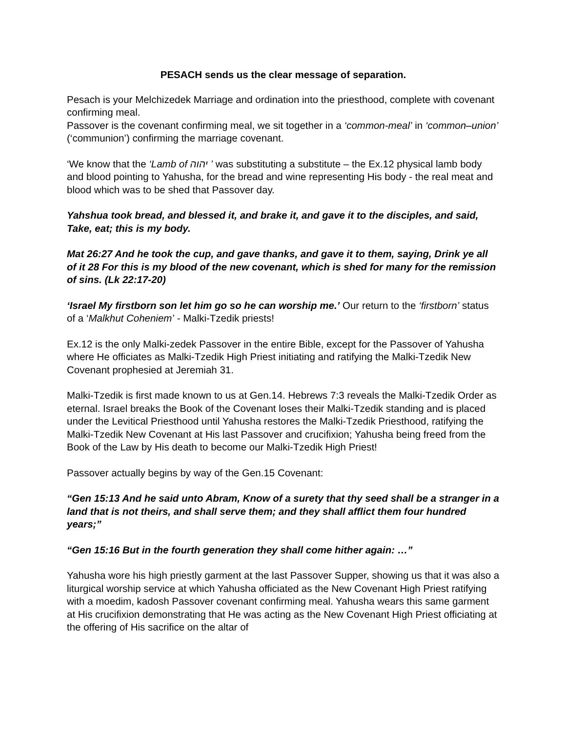PESACH sends us the clear message of separation.
Pesach is your Melchizedek Marriage and ordination into the priesthood, complete with covenant confirming meal.
Passover is the covenant confirming meal, we sit together in a ‘common-meal’ in ‘common–union’ (‘communion’) confirming the marriage covenant.
‘We know that the ‘Lamb of יהוה ’ was substituting a substitute – the Ex.12 physical lamb body and blood pointing to Yahusha, for the bread and wine representing His body - the real meat and blood which was to be shed that Passover day.
Yahshua took bread, and blessed it, and brake it, and gave it to the disciples, and said, Take, eat; this is my body.
Mat 26:27 And he took the cup, and gave thanks, and gave it to them, saying, Drink ye all of it 28 For this is my blood of the new covenant, which is shed for many for the remission of sins. (Lk 22:17-20)
‘Israel My firstborn son let him go so he can worship me.’ Our return to the ‘firstborn’ status of a ‘Malkhut Coheniem’ - Malki-Tzedik priests!
Ex.12 is the only Malki-zedek Passover in the entire Bible, except for the Passover of Yahusha where He officiates as Malki-Tzedik High Priest initiating and ratifying the Malki-Tzedik New Covenant prophesied at Jeremiah 31.
Malki-Tzedik is first made known to us at Gen.14. Hebrews 7:3 reveals the Malki-Tzedik Order as eternal. Israel breaks the Book of the Covenant loses their Malki-Tzedik standing and is placed under the Levitical Priesthood until Yahusha restores the Malki-Tzedik Priesthood, ratifying the Malki-Tzedik New Covenant at His last Passover and crucifixion; Yahusha being freed from the Book of the Law by His death to become our Malki-Tzedik High Priest!
Passover actually begins by way of the Gen.15 Covenant:
“Gen 15:13 And he said unto Abram, Know of a surety that thy seed shall be a stranger in a land that is not theirs, and shall serve them; and they shall afflict them four hundred years;”
“Gen 15:16 But in the fourth generation they shall come hither again: …”
Yahusha wore his high priestly garment at the last Passover Supper, showing us that it was also a liturgical worship service at which Yahusha officiated as the New Covenant High Priest ratifying with a moedim, kadosh Passover covenant confirming meal. Yahusha wears this same garment at His crucifixion demonstrating that He was acting as the New Covenant High Priest officiating at the offering of His sacrifice on the altar of